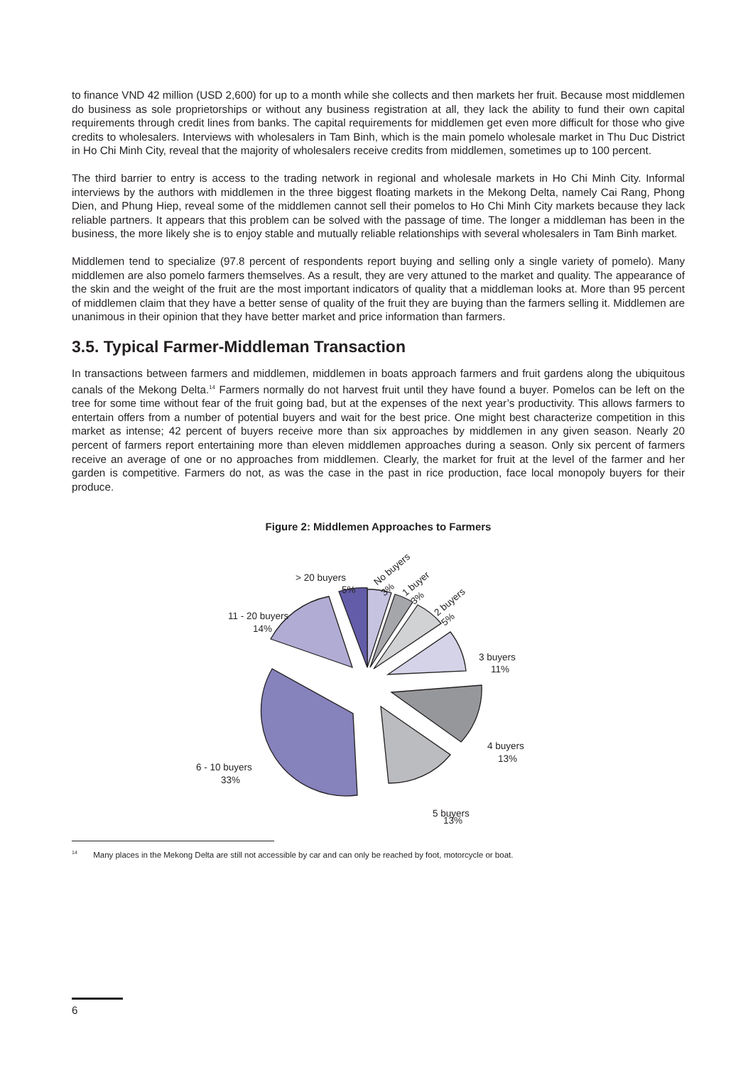to finance VND 42 million (USD 2,600) for up to a month while she collects and then markets her fruit. Because most middlemen do business as sole proprietorships or without any business registration at all, they lack the ability to fund their own capital requirements through credit lines from banks. The capital requirements for middlemen get even more difficult for those who give credits to wholesalers. Interviews with wholesalers in Tam Binh, which is the main pomelo wholesale market in Thu Duc District in Ho Chi Minh City, reveal that the majority of wholesalers receive credits from middlemen, sometimes up to 100 percent.
The third barrier to entry is access to the trading network in regional and wholesale markets in Ho Chi Minh City. Informal interviews by the authors with middlemen in the three biggest floating markets in the Mekong Delta, namely Cai Rang, Phong Dien, and Phung Hiep, reveal some of the middlemen cannot sell their pomelos to Ho Chi Minh City markets because they lack reliable partners. It appears that this problem can be solved with the passage of time. The longer a middleman has been in the business, the more likely she is to enjoy stable and mutually reliable relationships with several wholesalers in Tam Binh market.
Middlemen tend to specialize (97.8 percent of respondents report buying and selling only a single variety of pomelo). Many middlemen are also pomelo farmers themselves. As a result, they are very attuned to the market and quality. The appearance of the skin and the weight of the fruit are the most important indicators of quality that a middleman looks at. More than 95 percent of middlemen claim that they have a better sense of quality of the fruit they are buying than the farmers selling it. Middlemen are unanimous in their opinion that they have better market and price information than farmers.
3.5. Typical Farmer-Middleman Transaction
In transactions between farmers and middlemen, middlemen in boats approach farmers and fruit gardens along the ubiquitous canals of the Mekong Delta.<sup>14</sup> Farmers normally do not harvest fruit until they have found a buyer. Pomelos can be left on the tree for some time without fear of the fruit going bad, but at the expenses of the next year’s productivity. This allows farmers to entertain offers from a number of potential buyers and wait for the best price. One might best characterize competition in this market as intense; 42 percent of buyers receive more than six approaches by middlemen in any given season. Nearly 20 percent of farmers report entertaining more than eleven middlemen approaches during a season. Only six percent of farmers receive an average of one or no approaches from middlemen. Clearly, the market for fruit at the level of the farmer and her garden is competitive. Farmers do not, as was the case in the past in rice production, face local monopoly buyers for their produce.
Figure 2: Middlemen Approaches to Farmers
> 20 buyers
5%
11 - 20 buyers
14%
No buyers
3%
1 buyer
3%
2 buyers
5%
3 buyers
11%
4 buyers
13%
6 - 10 buyers
33%
5 buyers
13%
<sup>14</sup> Many places in the Mekong Delta are still not accessible by car and can only be reached by foot, motorcycle or boat.
6